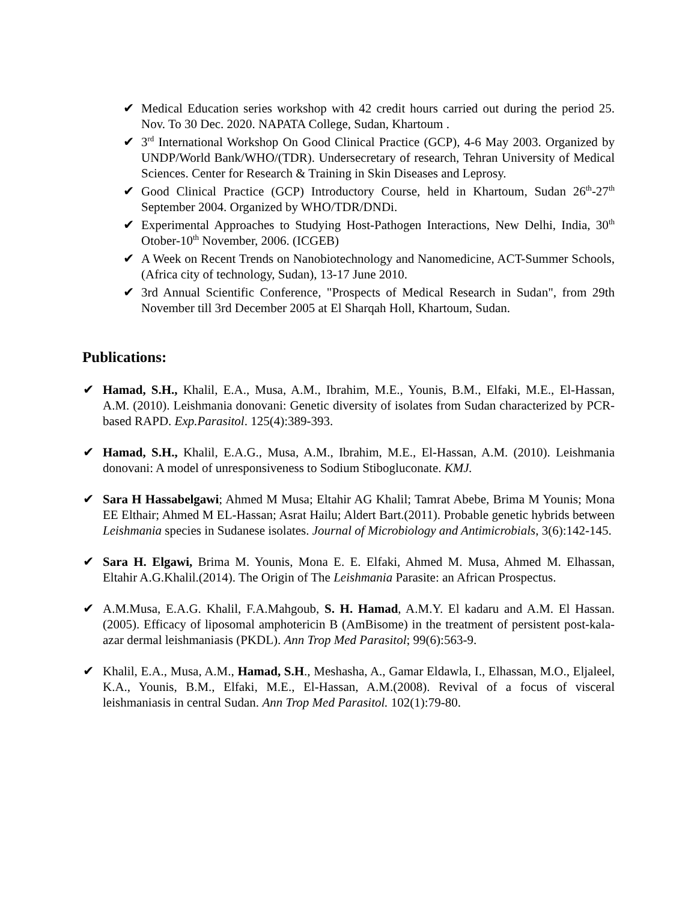✔ Medical Education series workshop with 42 credit hours carried out during the period 25. Nov. To 30 Dec. 2020. NAPATA College, Sudan, Khartoum .
✔ 3<sup>rd</sup> International Workshop On Good Clinical Practice (GCP), 4-6 May 2003. Organized by UNDP/World Bank/WHO/(TDR). Undersecretary of research, Tehran University of Medical Sciences. Center for Research & Training in Skin Diseases and Leprosy.
✔ Good Clinical Practice (GCP) Introductory Course, held in Khartoum, Sudan 26<sup>th</sup>-27<sup>th</sup> September 2004. Organized by WHO/TDR/DNDi.
✔ Experimental Approaches to Studying Host-Pathogen Interactions, New Delhi, India, 30<sup>th</sup> Otober-10<sup>th</sup> November, 2006. (ICGEB)
✔ A Week on Recent Trends on Nanobiotechnology and Nanomedicine, ACT-Summer Schools, (Africa city of technology, Sudan), 13-17 June 2010.
✔ 3rd Annual Scientific Conference, "Prospects of Medical Research in Sudan", from 29th November till 3rd December 2005 at El Sharqah Holl, Khartoum, Sudan.
Publications:
✔ Hamad, S.H., Khalil, E.A., Musa, A.M., Ibrahim, M.E., Younis, B.M., Elfaki, M.E., El-Hassan, A.M. (2010). Leishmania donovani: Genetic diversity of isolates from Sudan characterized by PCR-based RAPD. Exp.Parasitol. 125(4):389-393.
✔ Hamad, S.H., Khalil, E.A.G., Musa, A.M., Ibrahim, M.E., El-Hassan, A.M. (2010). Leishmania donovani: A model of unresponsiveness to Sodium Stibogluconate. KMJ.
✔ Sara H Hassabelgawi; Ahmed M Musa; Eltahir AG Khalil; Tamrat Abebe, Brima M Younis; Mona EE Elthair; Ahmed M EL-Hassan; Asrat Hailu; Aldert Bart.(2011). Probable genetic hybrids between Leishmania species in Sudanese isolates. Journal of Microbiology and Antimicrobials, 3(6):142-145.
✔ Sara H. Elgawi, Brima M. Younis, Mona E. E. Elfaki, Ahmed M. Musa, Ahmed M. Elhassan, Eltahir A.G.Khalil.(2014). The Origin of The Leishmania Parasite: an African Prospectus.
✔ A.M.Musa, E.A.G. Khalil, F.A.Mahgoub, S. H. Hamad, A.M.Y. El kadaru and A.M. El Hassan.(2005). Efficacy of liposomal amphotericin B (AmBisome) in the treatment of persistent post-kala-azar dermal leishmaniasis (PKDL). Ann Trop Med Parasitol; 99(6):563-9.
✔ Khalil, E.A., Musa, A.M., Hamad, S.H., Meshasha, A., Gamar Eldawla, I., Elhassan, M.O., Eljaleel, K.A., Younis, B.M., Elfaki, M.E., El-Hassan, A.M.(2008). Revival of a focus of visceral leishmaniasis in central Sudan. Ann Trop Med Parasitol. 102(1):79-80.